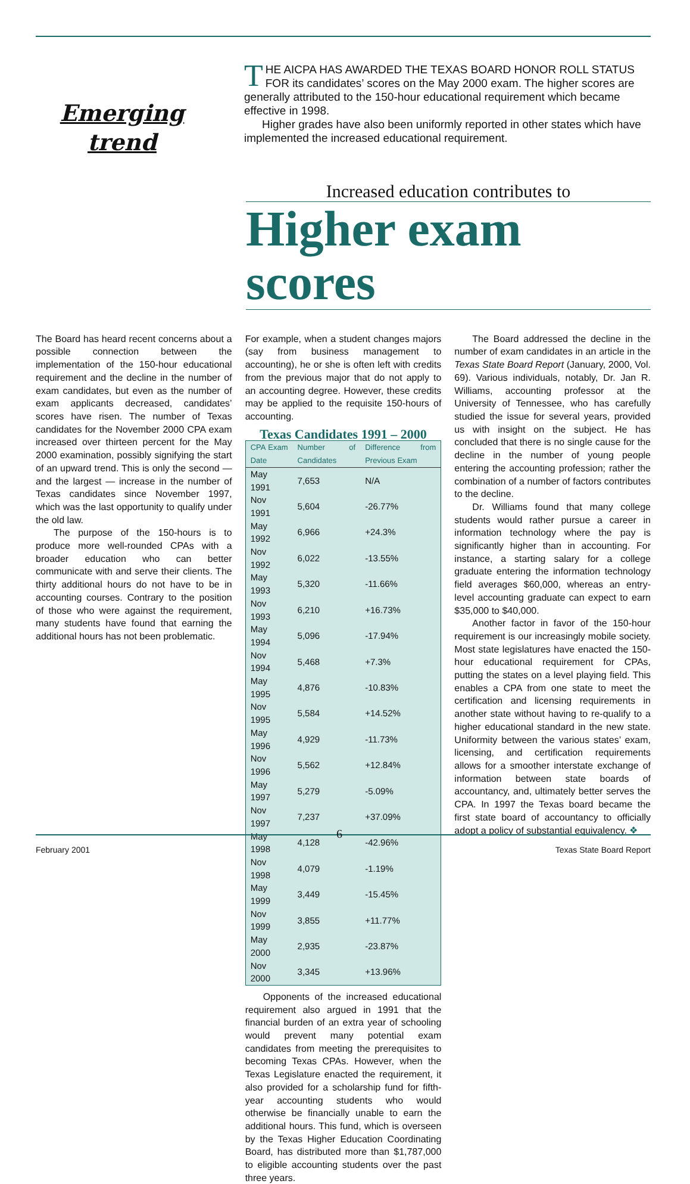Emerging
trend
THE AICPA HAS AWARDED THE TEXAS BOARD HONOR ROLL STATUS FOR its candidates’ scores on the May 2000 exam. The higher scores are generally attributed to the 150-hour educational requirement which became effective in 1998.
Higher grades have also been uniformly reported in other states which have implemented the increased educational requirement.
Increased education contributes to
Higher exam scores
The Board has heard recent concerns about a possible connection between the implementation of the 150-hour educational requirement and the decline in the number of exam candidates, but even as the number of exam applicants decreased, candidates’ scores have risen. The number of Texas candidates for the November 2000 CPA exam increased over thirteen percent for the May 2000 examination, possibly signifying the start of an upward trend. This is only the second — and the largest — increase in the number of Texas candidates since November 1997, which was the last opportunity to qualify under the old law.
The purpose of the 150-hours is to produce more well-rounded CPAs with a broader education who can better communicate with and serve their clients. The thirty additional hours do not have to be in accounting courses. Contrary to the position of those who were against the requirement, many students have found that earning the additional hours has not been problematic.
For example, when a student changes majors (say from business management to accounting), he or she is often left with credits from the previous major that do not apply to an accounting degree. However, these credits may be applied to the requisite 150-hours of accounting.
Texas Candidates 1991 – 2000
| CPA Exam Date | Number of Candidates | Difference from Previous Exam |
| --- | --- | --- |
| May 1991 | 7,653 | N/A |
| Nov 1991 | 5,604 | -26.77% |
| May 1992 | 6,966 | +24.3% |
| Nov 1992 | 6,022 | -13.55% |
| May 1993 | 5,320 | -11.66% |
| Nov 1993 | 6,210 | +16.73% |
| May 1994 | 5,096 | -17.94% |
| Nov 1994 | 5,468 | +7.3% |
| May 1995 | 4,876 | -10.83% |
| Nov 1995 | 5,584 | +14.52% |
| May 1996 | 4,929 | -11.73% |
| Nov 1996 | 5,562 | +12.84% |
| May 1997 | 5,279 | -5.09% |
| Nov 1997 | 7,237 | +37.09% |
| May 1998 | 4,128 | -42.96% |
| Nov 1998 | 4,079 | -1.19% |
| May 1999 | 3,449 | -15.45% |
| Nov 1999 | 3,855 | +11.77% |
| May 2000 | 2,935 | -23.87% |
| Nov 2000 | 3,345 | +13.96% |
Opponents of the increased educational requirement also argued in 1991 that the financial burden of an extra year of schooling would prevent many potential exam candidates from meeting the prerequisites to becoming Texas CPAs. However, when the Texas Legislature enacted the requirement, it also provided for a scholarship fund for fifth-year accounting students who would otherwise be financially unable to earn the additional hours. This fund, which is overseen by the Texas Higher Education Coordinating Board, has distributed more than $1,787,000 to eligible accounting students over the past three years.
The Board addressed the decline in the number of exam candidates in an article in the Texas State Board Report (January, 2000, Vol. 69). Various individuals, notably, Dr. Jan R. Williams, accounting professor at the University of Tennessee, who has carefully studied the issue for several years, provided us with insight on the subject. He has concluded that there is no single cause for the decline in the number of young people entering the accounting profession; rather the combination of a number of factors contributes to the decline.
Dr. Williams found that many college students would rather pursue a career in information technology where the pay is significantly higher than in accounting. For instance, a starting salary for a college graduate entering the information technology field averages $60,000, whereas an entry-level accounting graduate can expect to earn $35,000 to $40,000.
Another factor in favor of the 150-hour requirement is our increasingly mobile society. Most state legislatures have enacted the 150-hour educational requirement for CPAs, putting the states on a level playing field. This enables a CPA from one state to meet the certification and licensing requirements in another state without having to re-qualify to a higher educational standard in the new state. Uniformity between the various states’ exam, licensing, and certification requirements allows for a smoother interstate exchange of information between state boards of accountancy, and, ultimately better serves the CPA. In 1997 the Texas board became the first state board of accountancy to officially adopt a policy of substantial equivalency. ❖
6
February 2001 Texas State Board Report